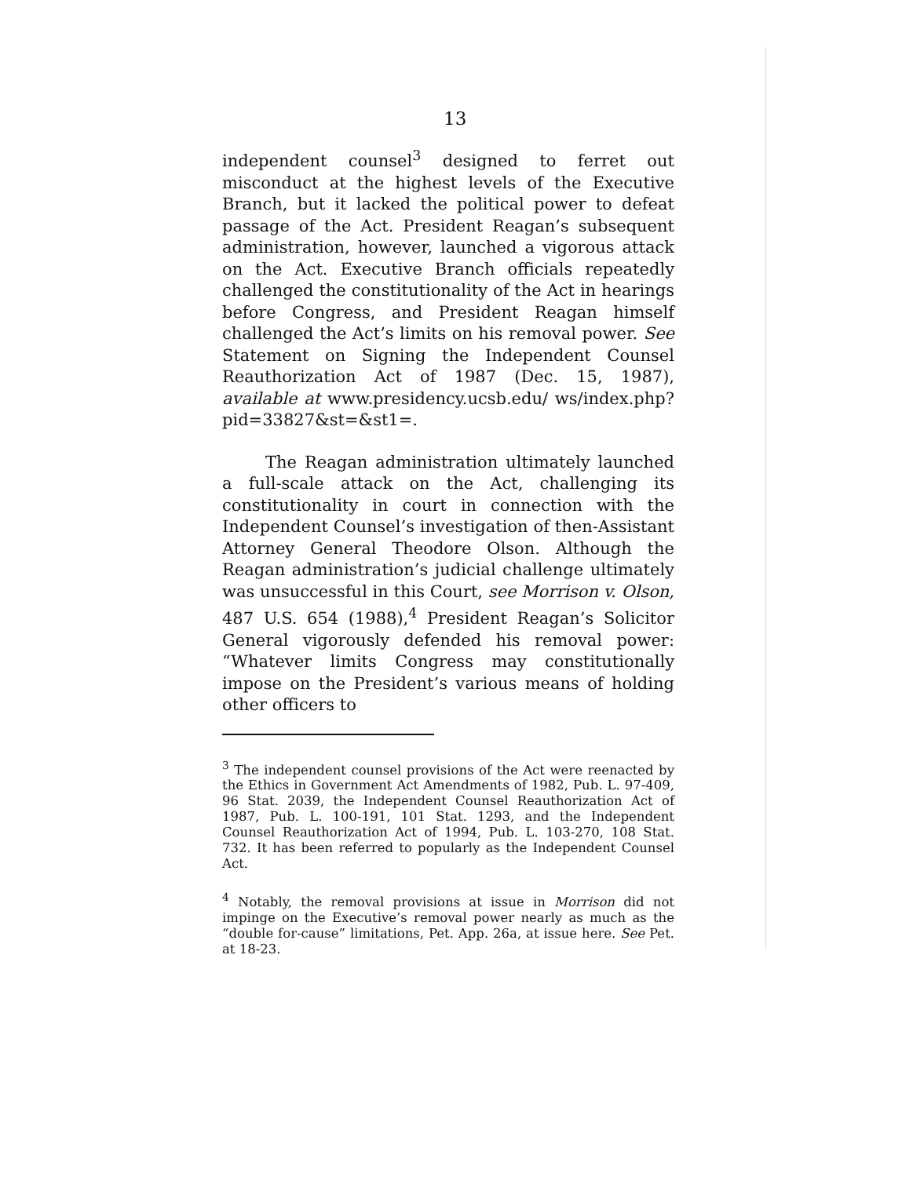13
independent counsel<sup>3</sup> designed to ferret out misconduct at the highest levels of the Executive Branch, but it lacked the political power to defeat passage of the Act. President Reagan’s subsequent administration, however, launched a vigorous attack on the Act. Executive Branch officials repeatedly challenged the constitutionality of the Act in hearings before Congress, and President Reagan himself challenged the Act’s limits on his removal power. See Statement on Signing the Independent Counsel Reauthorization Act of 1987 (Dec. 15, 1987), available at www.presidency.ucsb.edu/ ws/index.php?pid=33827&st=&st1=.
The Reagan administration ultimately launched a full-scale attack on the Act, challenging its constitutionality in court in connection with the Independent Counsel’s investigation of then-Assistant Attorney General Theodore Olson. Although the Reagan administration’s judicial challenge ultimately was unsuccessful in this Court, see Morrison v. Olson, 487 U.S. 654 (1988),<sup>4</sup> President Reagan’s Solicitor General vigorously defended his removal power: “Whatever limits Congress may constitutionally impose on the President’s various means of holding other officers to
<sup>3</sup> The independent counsel provisions of the Act were reenacted by the Ethics in Government Act Amendments of 1982, Pub. L. 97-409, 96 Stat. 2039, the Independent Counsel Reauthorization Act of 1987, Pub. L. 100-191, 101 Stat. 1293, and the Independent Counsel Reauthorization Act of 1994, Pub. L. 103-270, 108 Stat. 732. It has been referred to popularly as the Independent Counsel Act.
<sup>4</sup> Notably, the removal provisions at issue in Morrison did not impinge on the Executive’s removal power nearly as much as the “double for-cause” limitations, Pet. App. 26a, at issue here. See Pet. at 18-23.